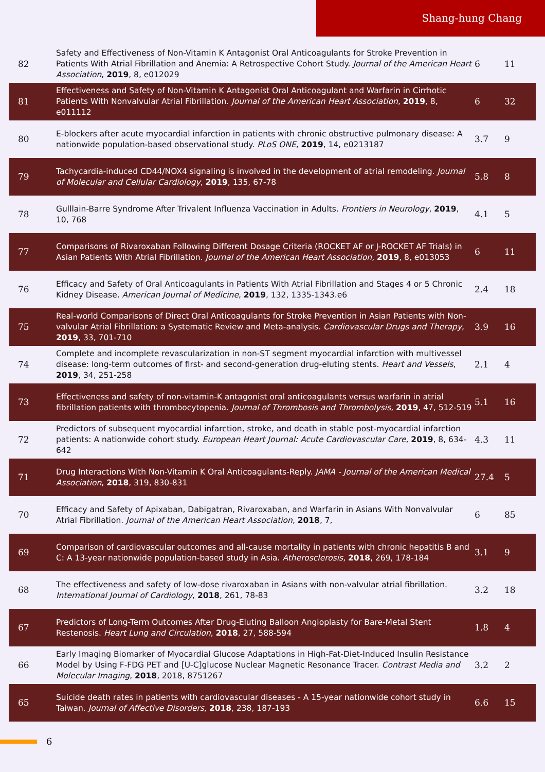Shang-hung Chang
| 82 | Safety and Effectiveness of Non-Vitamin K Antagonist Oral Anticoagulants for Stroke Prevention in Patients With Atrial Fibrillation and Anemia: A Retrospective Cohort Study. Journal of the American Heart Association , 2019 , 8, e012029 | 6 | 11 |
| 81 | Effectiveness and Safety of Non-Vitamin K Antagonist Oral Anticoagulant and Warfarin in Cirrhotic Patients With Nonvalvular Atrial Fibrillation. Journal of the American Heart Association , 2019 , 8, e011112 | 6 | 32 |
| 80 | Ε-blockers after acute myocardial infarction in patients with chronic obstructive pulmonary disease: A nationwide population-based observational study. PLoS ONE , 2019 , 14, e0213187 | 3.7 | 9 |
| 79 | Tachycardia-induced CD44/NOX4 signaling is involved in the development of atrial remodeling. Journal of Molecular and Cellular Cardiology , 2019 , 135, 67-78 | 5.8 | 8 |
| 78 | Gulllain-Barre Syndrome After Trivalent Influenza Vaccination in Adults. Frontiers in Neurology , 2019 , 10, 768 | 4.1 | 5 |
| 77 | Comparisons of Rivaroxaban Following Different Dosage Criteria (ROCKET AF or J-ROCKET AF Trials) in Asian Patients With Atrial Fibrillation. Journal of the American Heart Association , 2019 , 8, e013053 | 6 | 11 |
| 76 | Efficacy and Safety of Oral Anticoagulants in Patients With Atrial Fibrillation and Stages 4 or 5 Chronic Kidney Disease. American Journal of Medicine , 2019 , 132, 1335-1343.e6 | 2.4 | 18 |
| 75 | Real-world Comparisons of Direct Oral Anticoagulants for Stroke Prevention in Asian Patients with Non-valvular Atrial Fibrillation: a Systematic Review and Meta-analysis. Cardiovascular Drugs and Therapy , 2019 , 33, 701-710 | 3.9 | 16 |
| 74 | Complete and incomplete revascularization in non-ST segment myocardial infarction with multivessel disease: long-term outcomes of first- and second-generation drug-eluting stents. Heart and Vessels , 2019 , 34, 251-258 | 2.1 | 4 |
| 73 | Effectiveness and safety of non-vitamin-K antagonist oral anticoagulants versus warfarin in atrial fibrillation patients with thrombocytopenia. Journal of Thrombosis and Thrombolysis , 2019 , 47, 512-519 | 5.1 | 16 |
| 72 | Predictors of subsequent myocardial infarction, stroke, and death in stable post-myocardial infarction patients: A nationwide cohort study. European Heart Journal: Acute Cardiovascular Care , 2019 , 8, 634-642 | 4.3 | 11 |
| 71 | Drug Interactions With Non-Vitamin K Oral Anticoagulants-Reply. JAMA - Journal of the American Medical Association , 2018 , 319, 830-831 | 27.4 | 5 |
| 70 | Efficacy and Safety of Apixaban, Dabigatran, Rivaroxaban, and Warfarin in Asians With Nonvalvular Atrial Fibrillation. Journal of the American Heart Association , 2018 , 7, | 6 | 85 |
| 69 | Comparison of cardiovascular outcomes and all-cause mortality in patients with chronic hepatitis B and C: A 13-year nationwide population-based study in Asia. Atherosclerosis , 2018 , 269, 178-184 | 3.1 | 9 |
| 68 | The effectiveness and safety of low-dose rivaroxaban in Asians with non-valvular atrial fibrillation. International Journal of Cardiology , 2018 , 261, 78-83 | 3.2 | 18 |
| 67 | Predictors of Long-Term Outcomes After Drug-Eluting Balloon Angioplasty for Bare-Metal Stent Restenosis. Heart Lung and Circulation , 2018 , 27, 588-594 | 1.8 | 4 |
| 66 | Early Imaging Biomarker of Myocardial Glucose Adaptations in High-Fat-Diet-Induced Insulin Resistance Model by Using F-FDG PET and [U-C]glucose Nuclear Magnetic Resonance Tracer. Contrast Media and Molecular Imaging , 2018 , 2018, 8751267 | 3.2 | 2 |
| 65 | Suicide death rates in patients with cardiovascular diseases - A 15-year nationwide cohort study in Taiwan. Journal of Affective Disorders , 2018 , 238, 187-193 | 6.6 | 15 |
6